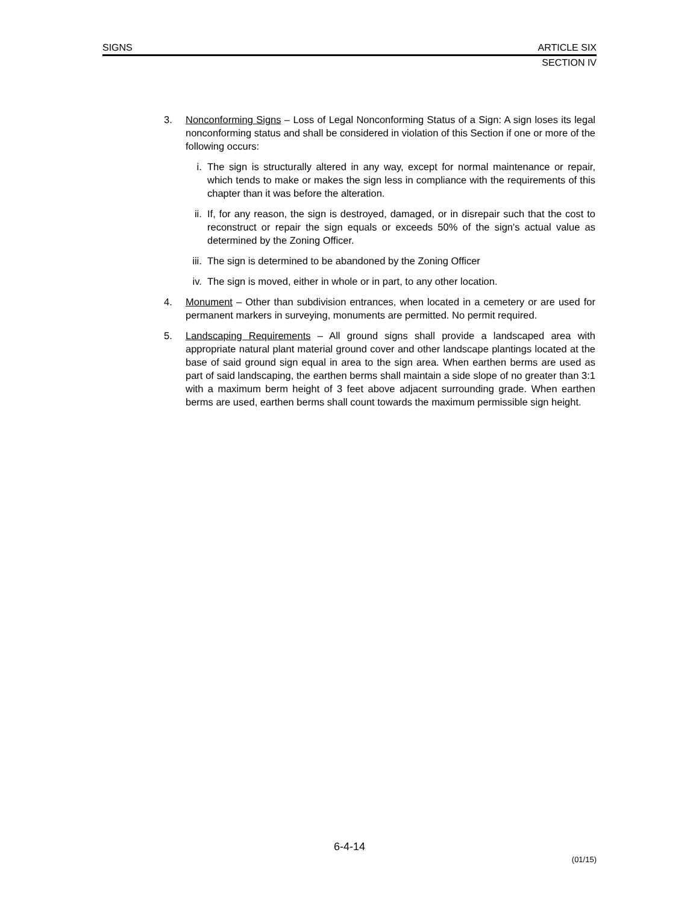SIGNS ARTICLE SIX
SECTION IV
3. Nonconforming Signs – Loss of Legal Nonconforming Status of a Sign: A sign loses its legal nonconforming status and shall be considered in violation of this Section if one or more of the following occurs:
i. The sign is structurally altered in any way, except for normal maintenance or repair, which tends to make or makes the sign less in compliance with the requirements of this chapter than it was before the alteration.
ii. If, for any reason, the sign is destroyed, damaged, or in disrepair such that the cost to reconstruct or repair the sign equals or exceeds 50% of the sign's actual value as determined by the Zoning Officer.
iii.
The sign is determined to be abandoned by the Zoning Officer
iv. The sign is moved, either in whole or in part, to any other location.
4. Monument – Other than subdivision entrances, when located in a cemetery or are used for permanent markers in surveying, monuments are permitted. No permit required.
5. Landscaping Requirements – All ground signs shall provide a landscaped area with appropriate natural plant material ground cover and other landscape plantings located at the base of said ground sign equal in area to the sign area. When earthen berms are used as part of said landscaping, the earthen berms shall maintain a side slope of no greater than 3:1 with a maximum berm height of 3 feet above adjacent surrounding grade. When earthen berms are used, earthen berms shall count towards the maximum permissible sign height.
6-4-14
(01/15)